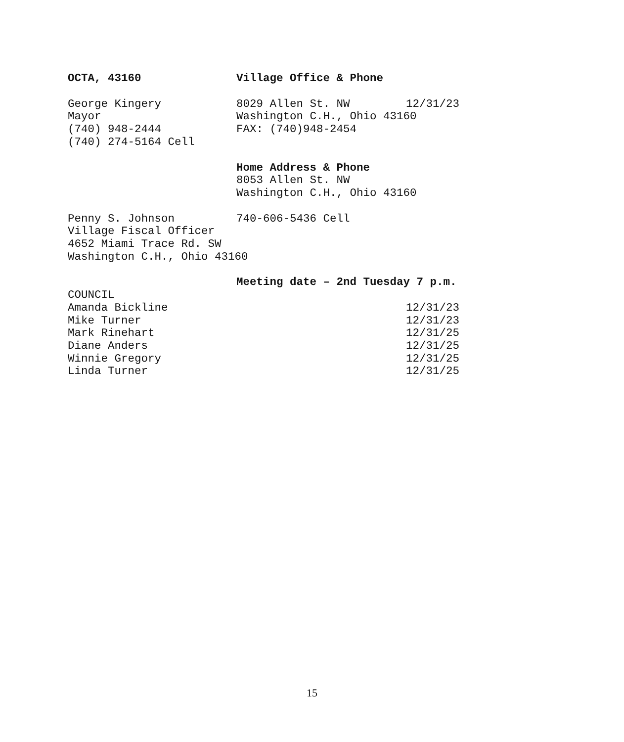OCTA, 43160
Village Office & Phone
George Kingery
8029 Allen St. NW 12/31/23
Mayor
Washington C.H., Ohio 43160
(740) 948-2444
FAX: (740)948-2454
(740) 274-5164 Cell
Home Address & Phone
8053 Allen St. NW
Washington C.H., Ohio 43160
Penny S. Johnson
740-606-5436 Cell
Village Fiscal Officer
4652 Miami Trace Rd. SW
Washington C.H., Ohio 43160
Meeting date – 2nd Tuesday 7 p.m.
COUNCIL
Amanda Bickline
12/31/23
Mike Turner
12/31/23
Mark Rinehart
12/31/25
Diane Anders
12/31/25
Winnie Gregory
12/31/25
Linda Turner
12/31/25
15